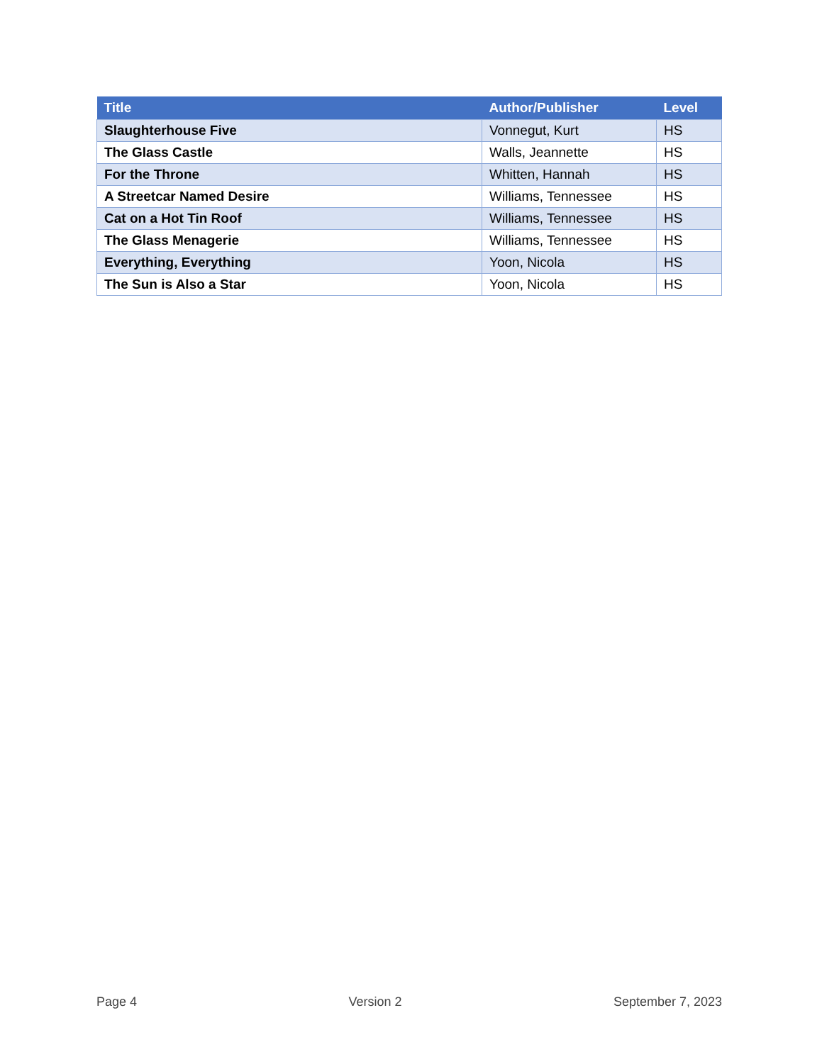| Title | Author/Publisher | Level |
| --- | --- | --- |
| Slaughterhouse Five | Vonnegut, Kurt | HS |
| The Glass Castle | Walls, Jeannette | HS |
| For the Throne | Whitten, Hannah | HS |
| A Streetcar Named Desire | Williams, Tennessee | HS |
| Cat on a Hot Tin Roof | Williams, Tennessee | HS |
| The Glass Menagerie | Williams, Tennessee | HS |
| Everything, Everything | Yoon, Nicola | HS |
| The Sun is Also a Star | Yoon, Nicola | HS |
Page 4 Version 2 September 7, 2023